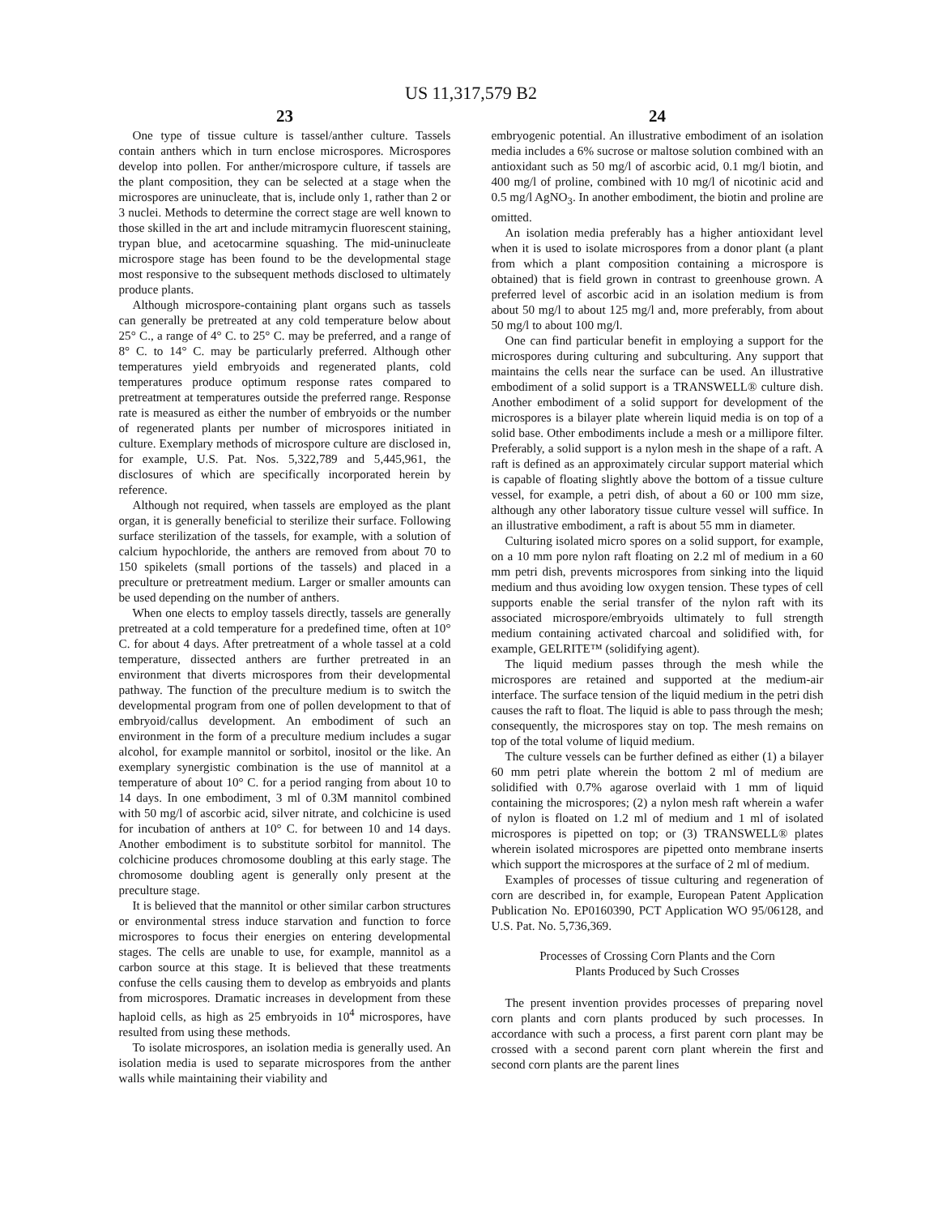US 11,317,579 B2
23
One type of tissue culture is tassel/anther culture. Tassels contain anthers which in turn enclose microspores. Microspores develop into pollen. For anther/microspore culture, if tassels are the plant composition, they can be selected at a stage when the microspores are uninucleate, that is, include only 1, rather than 2 or 3 nuclei. Methods to determine the correct stage are well known to those skilled in the art and include mitramycin fluorescent staining, trypan blue, and acetocarmine squashing. The mid-uninucleate microspore stage has been found to be the developmental stage most responsive to the subsequent methods disclosed to ultimately produce plants.
Although microspore-containing plant organs such as tassels can generally be pretreated at any cold temperature below about 25° C., a range of 4° C. to 25° C. may be preferred, and a range of 8° C. to 14° C. may be particularly preferred. Although other temperatures yield embryoids and regenerated plants, cold temperatures produce optimum response rates compared to pretreatment at temperatures outside the preferred range. Response rate is measured as either the number of embryoids or the number of regenerated plants per number of microspores initiated in culture. Exemplary methods of microspore culture are disclosed in, for example, U.S. Pat. Nos. 5,322,789 and 5,445,961, the disclosures of which are specifically incorporated herein by reference.
Although not required, when tassels are employed as the plant organ, it is generally beneficial to sterilize their surface. Following surface sterilization of the tassels, for example, with a solution of calcium hypochloride, the anthers are removed from about 70 to 150 spikelets (small portions of the tassels) and placed in a preculture or pretreatment medium. Larger or smaller amounts can be used depending on the number of anthers.
When one elects to employ tassels directly, tassels are generally pretreated at a cold temperature for a predefined time, often at 10° C. for about 4 days. After pretreatment of a whole tassel at a cold temperature, dissected anthers are further pretreated in an environment that diverts microspores from their developmental pathway. The function of the preculture medium is to switch the developmental program from one of pollen development to that of embryoid/callus development. An embodiment of such an environment in the form of a preculture medium includes a sugar alcohol, for example mannitol or sorbitol, inositol or the like. An exemplary synergistic combination is the use of mannitol at a temperature of about 10° C. for a period ranging from about 10 to 14 days. In one embodiment, 3 ml of 0.3M mannitol combined with 50 mg/l of ascorbic acid, silver nitrate, and colchicine is used for incubation of anthers at 10° C. for between 10 and 14 days. Another embodiment is to substitute sorbitol for mannitol. The colchicine produces chromosome doubling at this early stage. The chromosome doubling agent is generally only present at the preculture stage.
It is believed that the mannitol or other similar carbon structures or environmental stress induce starvation and function to force microspores to focus their energies on entering developmental stages. The cells are unable to use, for example, mannitol as a carbon source at this stage. It is believed that these treatments confuse the cells causing them to develop as embryoids and plants from microspores. Dramatic increases in development from these haploid cells, as high as 25 embryoids in 10<sup>4</sup> microspores, have resulted from using these methods.
To isolate microspores, an isolation media is generally used. An isolation media is used to separate microspores from the anther walls while maintaining their viability and
24
embryogenic potential. An illustrative embodiment of an isolation media includes a 6% sucrose or maltose solution combined with an antioxidant such as 50 mg/l of ascorbic acid, 0.1 mg/l biotin, and 400 mg/l of proline, combined with 10 mg/l of nicotinic acid and 0.5 mg/l AgNO<sub>3</sub>. In another embodiment, the biotin and proline are omitted.
An isolation media preferably has a higher antioxidant level when it is used to isolate microspores from a donor plant (a plant from which a plant composition containing a microspore is obtained) that is field grown in contrast to greenhouse grown. A preferred level of ascorbic acid in an isolation medium is from about 50 mg/l to about 125 mg/l and, more preferably, from about 50 mg/l to about 100 mg/l.
One can find particular benefit in employing a support for the microspores during culturing and subculturing. Any support that maintains the cells near the surface can be used. An illustrative embodiment of a solid support is a TRANSWELL® culture dish. Another embodiment of a solid support for development of the microspores is a bilayer plate wherein liquid media is on top of a solid base. Other embodiments include a mesh or a millipore filter. Preferably, a solid support is a nylon mesh in the shape of a raft. A raft is defined as an approximately circular support material which is capable of floating slightly above the bottom of a tissue culture vessel, for example, a petri dish, of about a 60 or 100 mm size, although any other laboratory tissue culture vessel will suffice. In an illustrative embodiment, a raft is about 55 mm in diameter.
Culturing isolated micro spores on a solid support, for example, on a 10 mm pore nylon raft floating on 2.2 ml of medium in a 60 mm petri dish, prevents microspores from sinking into the liquid medium and thus avoiding low oxygen tension. These types of cell supports enable the serial transfer of the nylon raft with its associated microspore/embryoids ultimately to full strength medium containing activated charcoal and solidified with, for example, GELRITE™ (solidifying agent).
The liquid medium passes through the mesh while the microspores are retained and supported at the medium-air interface. The surface tension of the liquid medium in the petri dish causes the raft to float. The liquid is able to pass through the mesh; consequently, the microspores stay on top. The mesh remains on top of the total volume of liquid medium.
The culture vessels can be further defined as either (1) a bilayer 60 mm petri plate wherein the bottom 2 ml of medium are solidified with 0.7% agarose overlaid with 1 mm of liquid containing the microspores; (2) a nylon mesh raft wherein a wafer of nylon is floated on 1.2 ml of medium and 1 ml of isolated microspores is pipetted on top; or (3) TRANSWELL® plates wherein isolated microspores are pipetted onto membrane inserts which support the microspores at the surface of 2 ml of medium.
Examples of processes of tissue culturing and regeneration of corn are described in, for example, European Patent Application Publication No. EP0160390, PCT Application WO 95/06128, and U.S. Pat. No. 5,736,369.
Processes of Crossing Corn Plants and the Corn
Plants Produced by Such Crosses
The present invention provides processes of preparing novel corn plants and corn plants produced by such processes. In accordance with such a process, a first parent corn plant may be crossed with a second parent corn plant wherein the first and second corn plants are the parent lines